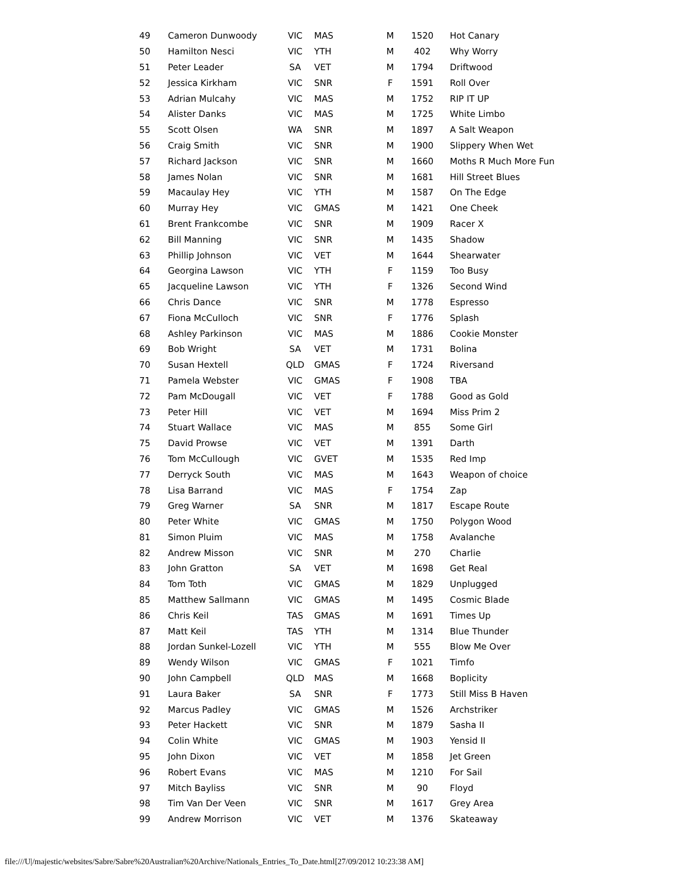| 49 | Cameron Dunwoody | VIC | MAS | M | 1520 | Hot Canary |
| 50 | Hamilton Nesci | VIC | YTH | M | 402 | Why Worry |
| 51 | Peter Leader | SA | VET | M | 1794 | Driftwood |
| 52 | Jessica Kirkham | VIC | SNR | F | 1591 | Roll Over |
| 53 | Adrian Mulcahy | VIC | MAS | M | 1752 | RIP IT UP |
| 54 | Alister Danks | VIC | MAS | M | 1725 | White Limbo |
| 55 | Scott Olsen | WA | SNR | M | 1897 | A Salt Weapon |
| 56 | Craig Smith | VIC | SNR | M | 1900 | Slippery When Wet |
| 57 | Richard Jackson | VIC | SNR | M | 1660 | Moths R Much More Fun |
| 58 | James Nolan | VIC | SNR | M | 1681 | Hill Street Blues |
| 59 | Macaulay Hey | VIC | YTH | M | 1587 | On The Edge |
| 60 | Murray Hey | VIC | GMAS | M | 1421 | One Cheek |
| 61 | Brent Frankcombe | VIC | SNR | M | 1909 | Racer X |
| 62 | Bill Manning | VIC | SNR | M | 1435 | Shadow |
| 63 | Phillip Johnson | VIC | VET | M | 1644 | Shearwater |
| 64 | Georgina Lawson | VIC | YTH | F | 1159 | Too Busy |
| 65 | Jacqueline Lawson | VIC | YTH | F | 1326 | Second Wind |
| 66 | Chris Dance | VIC | SNR | M | 1778 | Espresso |
| 67 | Fiona McCulloch | VIC | SNR | F | 1776 | Splash |
| 68 | Ashley Parkinson | VIC | MAS | M | 1886 | Cookie Monster |
| 69 | Bob Wright | SA | VET | M | 1731 | Bolina |
| 70 | Susan Hextell | QLD | GMAS | F | 1724 | Riversand |
| 71 | Pamela Webster | VIC | GMAS | F | 1908 | TBA |
| 72 | Pam McDougall | VIC | VET | F | 1788 | Good as Gold |
| 73 | Peter Hill | VIC | VET | M | 1694 | Miss Prim 2 |
| 74 | Stuart Wallace | VIC | MAS | M | 855 | Some Girl |
| 75 | David Prowse | VIC | VET | M | 1391 | Darth |
| 76 | Tom McCullough | VIC | GVET | M | 1535 | Red Imp |
| 77 | Derryck South | VIC | MAS | M | 1643 | Weapon of choice |
| 78 | Lisa Barrand | VIC | MAS | F | 1754 | Zap |
| 79 | Greg Warner | SA | SNR | M | 1817 | Escape Route |
| 80 | Peter White | VIC | GMAS | M | 1750 | Polygon Wood |
| 81 | Simon Pluim | VIC | MAS | M | 1758 | Avalanche |
| 82 | Andrew Misson | VIC | SNR | M | 270 | Charlie |
| 83 | John Gratton | SA | VET | M | 1698 | Get Real |
| 84 | Tom Toth | VIC | GMAS | M | 1829 | Unplugged |
| 85 | Matthew Sallmann | VIC | GMAS | M | 1495 | Cosmic Blade |
| 86 | Chris Keil | TAS | GMAS | M | 1691 | Times Up |
| 87 | Matt Keil | TAS | YTH | M | 1314 | Blue Thunder |
| 88 | Jordan Sunkel-Lozell | VIC | YTH | M | 555 | Blow Me Over |
| 89 | Wendy Wilson | VIC | GMAS | F | 1021 | Timfo |
| 90 | John Campbell | QLD | MAS | M | 1668 | Boplicity |
| 91 | Laura Baker | SA | SNR | F | 1773 | Still Miss B Haven |
| 92 | Marcus Padley | VIC | GMAS | M | 1526 | Archstriker |
| 93 | Peter Hackett | VIC | SNR | M | 1879 | Sasha II |
| 94 | Colin White | VIC | GMAS | M | 1903 | Yensid II |
| 95 | John Dixon | VIC | VET | M | 1858 | Jet Green |
| 96 | Robert Evans | VIC | MAS | M | 1210 | For Sail |
| 97 | Mitch Bayliss | VIC | SNR | M | 90 | Floyd |
| 98 | Tim Van Der Veen | VIC | SNR | M | 1617 | Grey Area |
| 99 | Andrew Morrison | VIC | VET | M | 1376 | Skateaway |
file:///U|/majestic/websites/Sabre/Sabre%20Australian%20Archive/Nationals_Entries_To_Date.html[27/09/2012 10:23:38 AM]